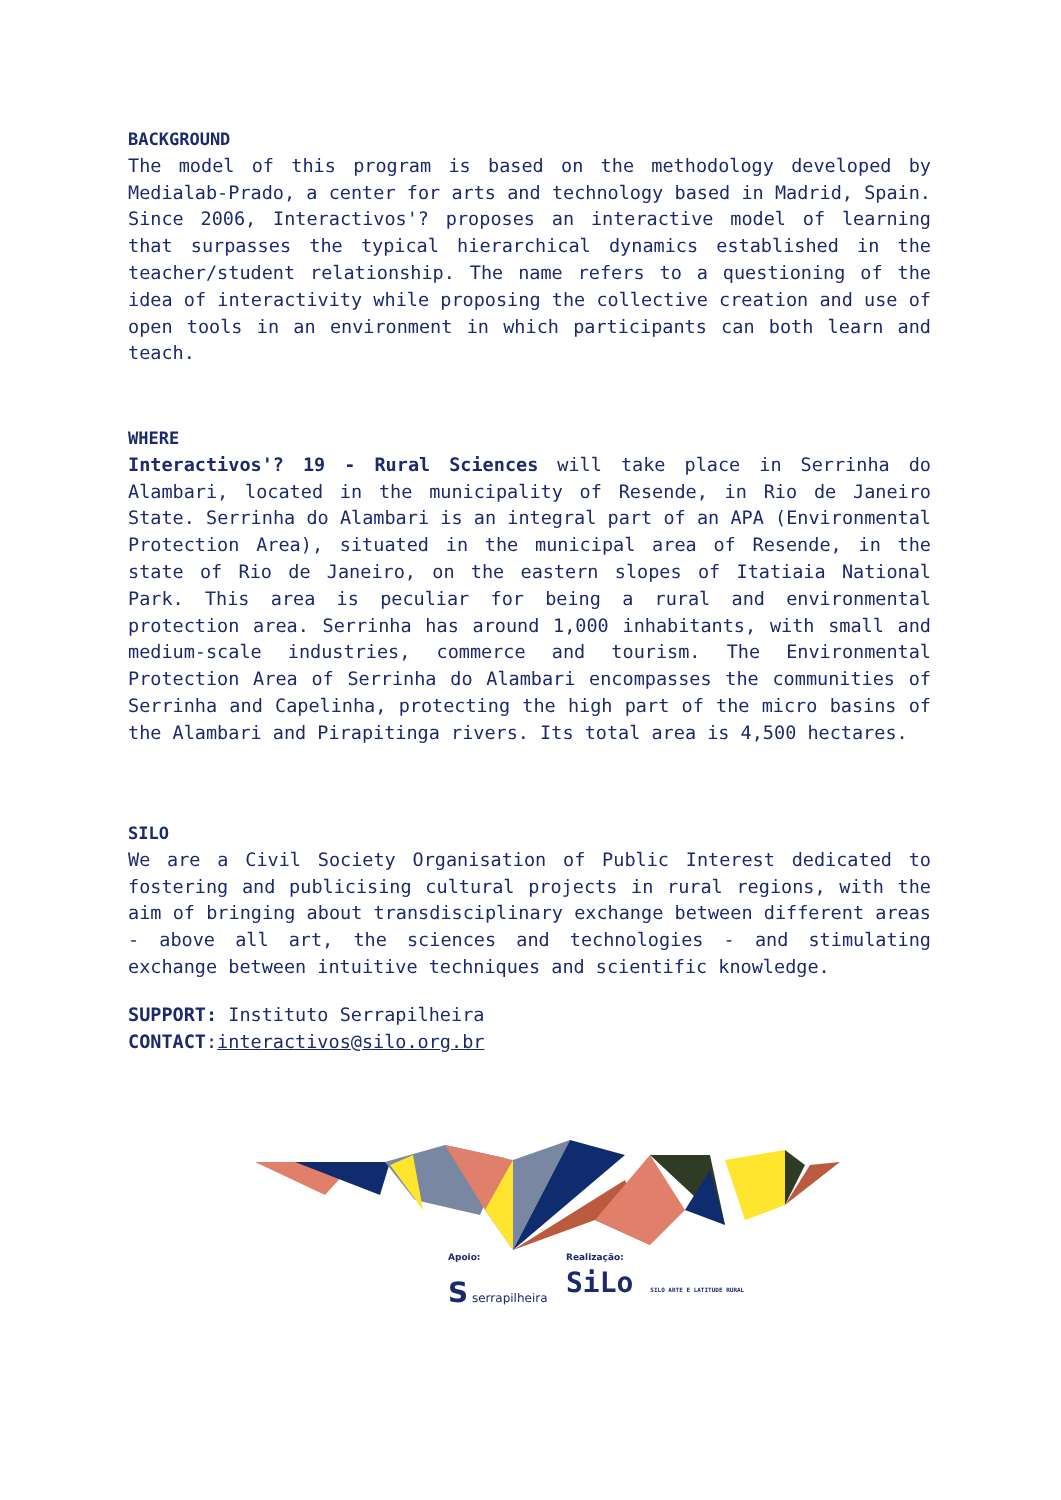BACKGROUND
The model of this program is based on the methodology developed by Medialab-Prado, a center for arts and technology based in Madrid, Spain. Since 2006, Interactivos'? proposes an interactive model of learning that surpasses the typical hierarchical dynamics established in the teacher/student relationship. The name refers to a questioning of the idea of interactivity while proposing the collective creation and use of open tools in an environment in which participants can both learn and teach.
WHERE
Interactivos'? 19 - Rural Sciences will take place in Serrinha do Alambari, located in the municipality of Resende, in Rio de Janeiro State. Serrinha do Alambari is an integral part of an APA (Environmental Protection Area), situated in the municipal area of Resende, in the state of Rio de Janeiro, on the eastern slopes of Itatiaia National Park. This area is peculiar for being a rural and environmental protection area. Serrinha has around 1,000 inhabitants, with small and medium-scale industries, commerce and tourism. The Environmental Protection Area of Serrinha do Alambari encompasses the communities of Serrinha and Capelinha, protecting the high part of the micro basins of the Alambari and Pirapitinga rivers. Its total area is 4,500 hectares.
SILO
We are a Civil Society Organisation of Public Interest dedicated to fostering and publicising cultural projects in rural regions, with the aim of bringing about transdisciplinary exchange between different areas - above all art, the sciences and technologies - and stimulating exchange between intuitive techniques and scientific knowledge.
SUPPORT: Instituto Serrapilheira
CONTACT:interactivos@silo.org.br
Apoio: Realização:
S serrapilheira
SiLo SILO ARTE E LATITUDE RURAL